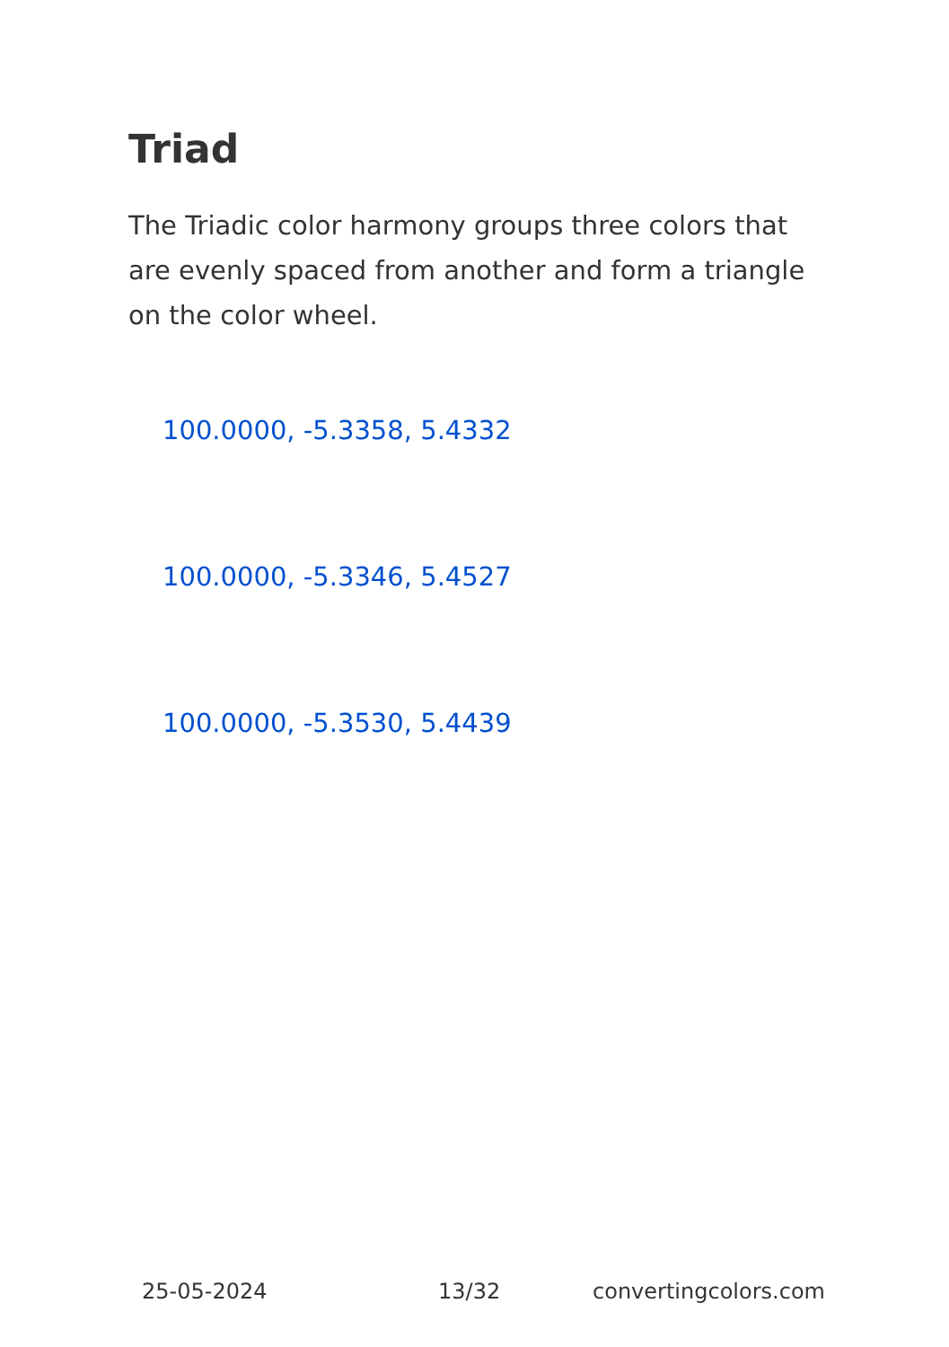Triad
The Triadic color harmony groups three colors that are evenly spaced from another and form a triangle on the color wheel.
100.0000, -5.3358, 5.4332
100.0000, -5.3346, 5.4527
100.0000, -5.3530, 5.4439
25-05-2024 13/32 convertingcolors.com